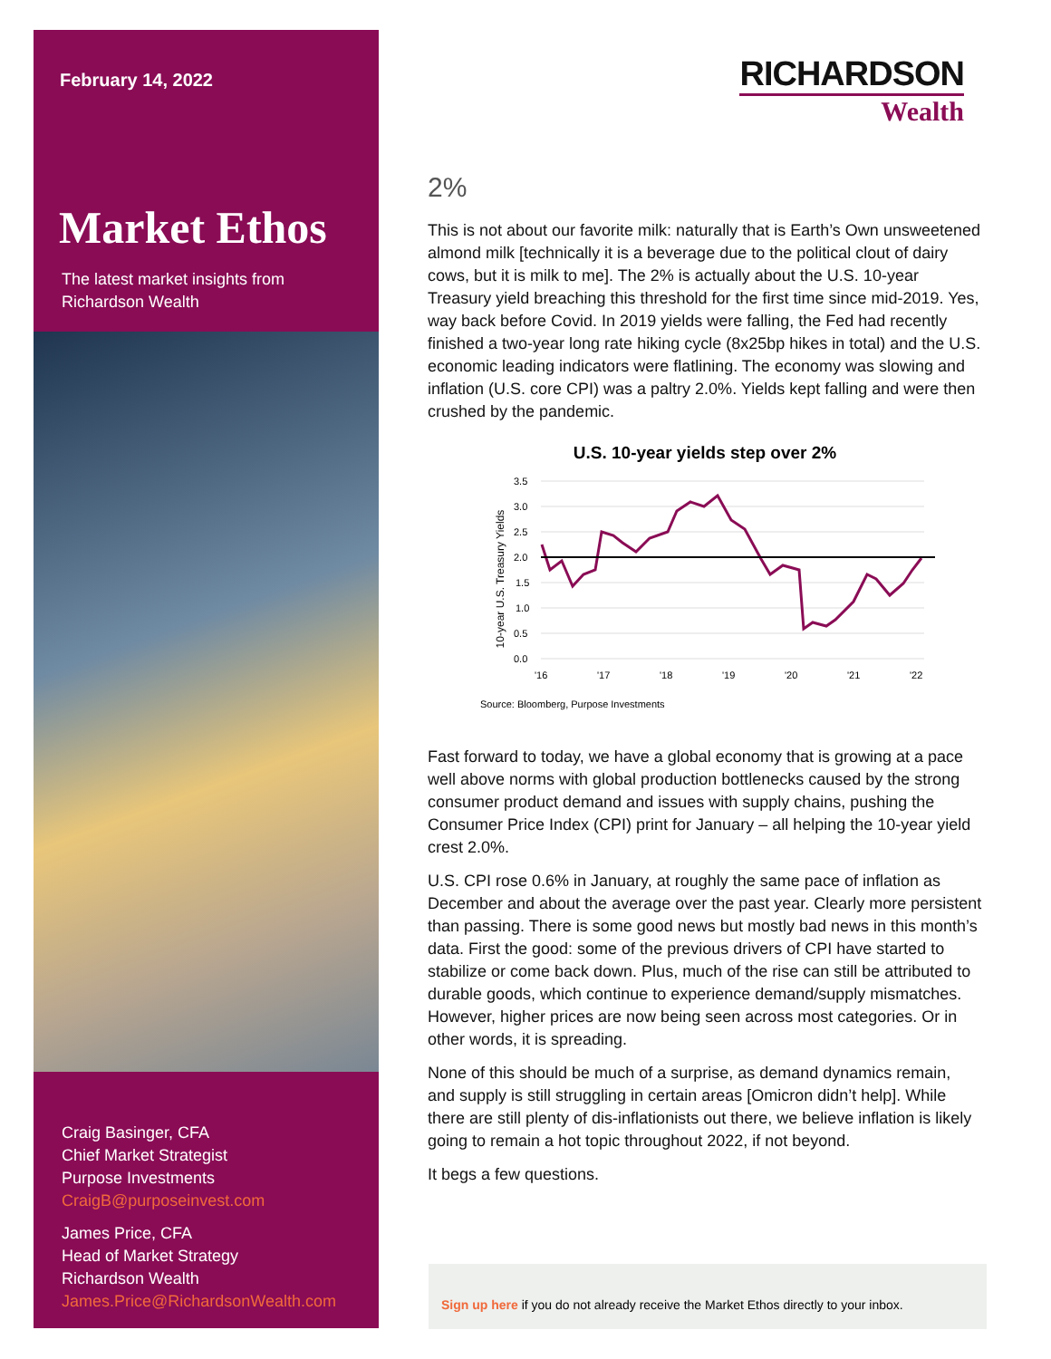February 14, 2022
Market Ethos
The latest market insights from
Richardson Wealth
Craig Basinger, CFA
Chief Market Strategist
Purpose Investments
CraigB@purposeinvest.com
James Price, CFA
Head of Market Strategy
Richardson Wealth
James.Price@RichardsonWealth.com
RICHARDSON
Wealth
2%
This is not about our favorite milk: naturally that is Earth’s Own unsweetened almond milk [technically it is a beverage due to the political clout of dairy cows, but it is milk to me]. The 2% is actually about the U.S. 10-year Treasury yield breaching this threshold for the first time since mid-2019. Yes, way back before Covid. In 2019 yields were falling, the Fed had recently finished a two-year long rate hiking cycle (8x25bp hikes in total) and the U.S. economic leading indicators were flatlining. The economy was slowing and inflation (U.S. core CPI) was a paltry 2.0%. Yields kept falling and were then crushed by the pandemic.
U.S. 10-year yields step over 2%
10-year U.S. Treasury Yields
3.5
3.0
2.5
2.0
1.5
1.0
0.5
0.0
'16
'17
'18
'19
'20
'21
'22
Source: Bloomberg, Purpose Investments
Fast forward to today, we have a global economy that is growing at a pace well above norms with global production bottlenecks caused by the strong consumer product demand and issues with supply chains, pushing the Consumer Price Index (CPI) print for January – all helping the 10-year yield crest 2.0%.
U.S. CPI rose 0.6% in January, at roughly the same pace of inflation as December and about the average over the past year. Clearly more persistent than passing. There is some good news but mostly bad news in this month’s data. First the good: some of the previous drivers of CPI have started to stabilize or come back down. Plus, much of the rise can still be attributed to durable goods, which continue to experience demand/supply mismatches. However, higher prices are now being seen across most categories. Or in other words, it is spreading.
None of this should be much of a surprise, as demand dynamics remain, and supply is still struggling in certain areas [Omicron didn’t help]. While there are still plenty of dis-inflationists out there, we believe inflation is likely going to remain a hot topic throughout 2022, if not beyond.
It begs a few questions.
Sign up here if you do not already receive the Market Ethos directly to your inbox.